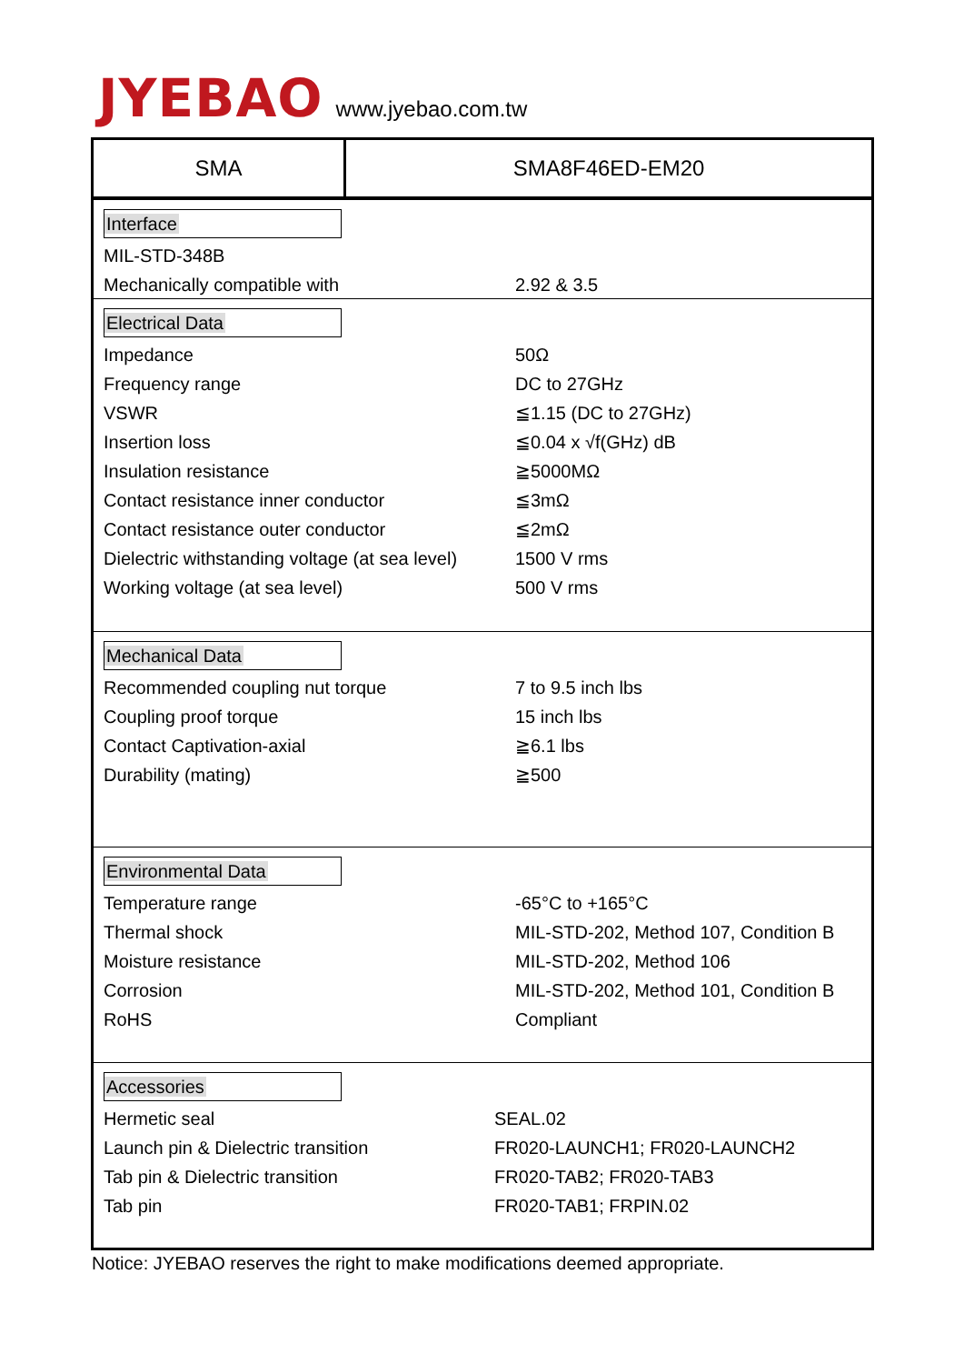JYEBAO www.jyebao.com.tw
SMA SMA8F46ED-EM20
Interface
| MIL-STD-348B | |
| Mechanically compatible with | 2.92 & 3.5 |
Electrical Data
| Impedance | 50Ω |
| Frequency range | DC to 27GHz |
| VSWR | ≦1.15 (DC to 27GHz) |
| Insertion loss | ≦0.04 x √f(GHz) dB |
| Insulation resistance | ≧5000MΩ |
| Contact resistance inner conductor | ≦3mΩ |
| Contact resistance outer conductor | ≦2mΩ |
| Dielectric withstanding voltage (at sea level) | 1500 V rms |
| Working voltage (at sea level) | 500 V rms |
Mechanical Data
| Recommended coupling nut torque | 7 to 9.5 inch lbs |
| Coupling proof torque | 15 inch lbs |
| Contact Captivation-axial | ≧6.1 lbs |
| Durability (mating) | ≧500 |
Environmental Data
| Temperature range | -65°C to +165°C |
| Thermal shock | MIL-STD-202, Method 107, Condition B |
| Moisture resistance | MIL-STD-202, Method 106 |
| Corrosion | MIL-STD-202, Method 101, Condition B |
| RoHS | Compliant |
Accessories
| Hermetic seal | SEAL.02 |
| Launch pin & Dielectric transition | FR020-LAUNCH1; FR020-LAUNCH2 |
| Tab pin & Dielectric transition | FR020-TAB2; FR020-TAB3 |
| Tab pin | FR020-TAB1; FRPIN.02 |
Notice: JYEBAO reserves the right to make modifications deemed appropriate.